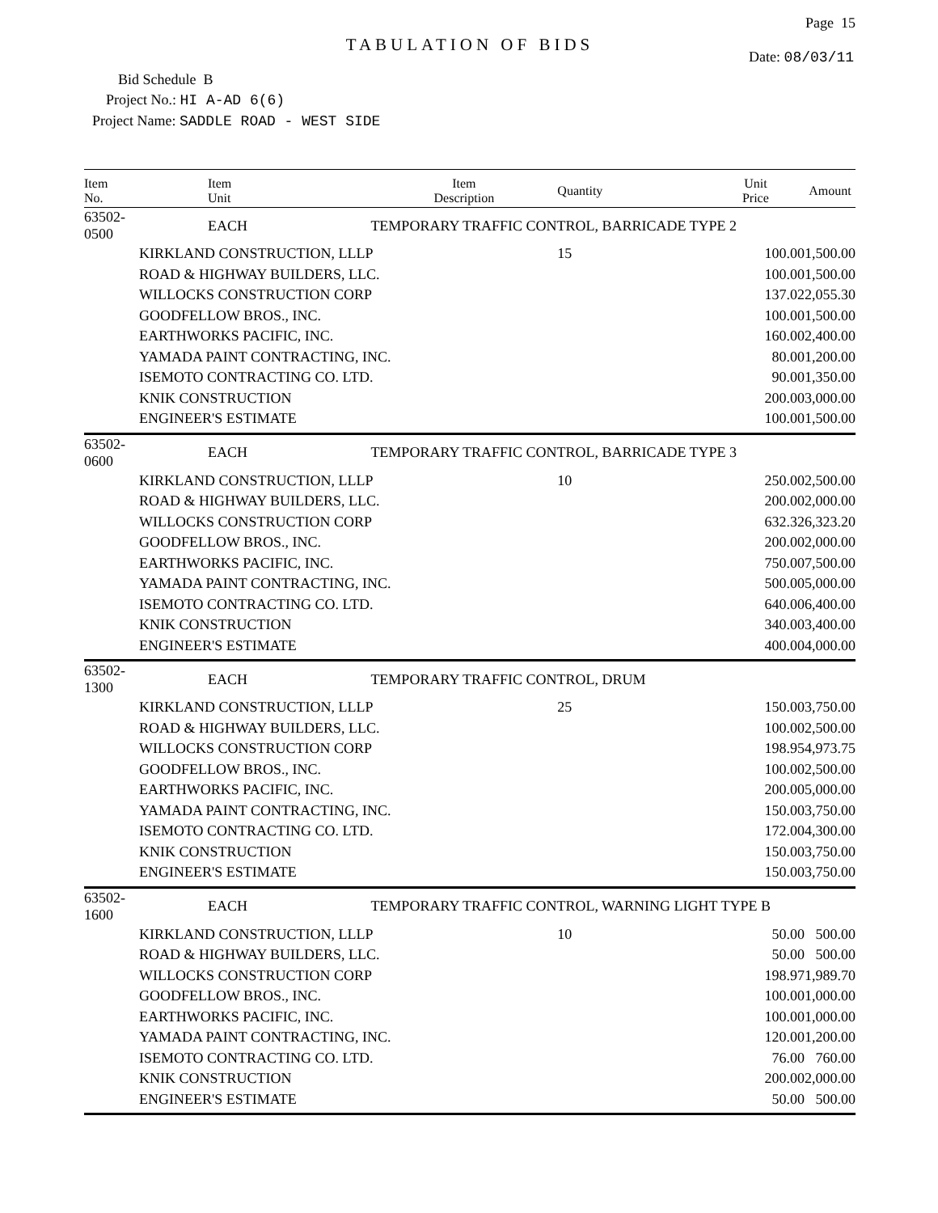Page 15
TABULATION OF BIDS
Date: 08/03/11
Bid Schedule B
Project No.: HI A-AD 6(6)
Project Name: SADDLE ROAD - WEST SIDE
| Item No. | Item Unit | Item Description | Quantity | Unit Price | Amount |
| --- | --- | --- | --- | --- | --- |
| 63502-0500 | EACH | TEMPORARY TRAFFIC CONTROL, BARRICADE TYPE 2 | | | |
| | KIRKLAND CONSTRUCTION, LLLP | | 15 | 100.00 | 1,500.00 |
| | ROAD & HIGHWAY BUILDERS, LLC. | | | 100.00 | 1,500.00 |
| | WILLOCKS CONSTRUCTION CORP | | | 137.02 | 2,055.30 |
| | GOODFELLOW BROS., INC. | | | 100.00 | 1,500.00 |
| | EARTHWORKS PACIFIC, INC. | | | 160.00 | 2,400.00 |
| | YAMADA PAINT CONTRACTING, INC. | | | 80.00 | 1,200.00 |
| | ISEMOTO CONTRACTING CO. LTD. | | | 90.00 | 1,350.00 |
| | KNIK CONSTRUCTION | | | 200.00 | 3,000.00 |
| | ENGINEER'S ESTIMATE | | | 100.00 | 1,500.00 |
| 63502-0600 | EACH | TEMPORARY TRAFFIC CONTROL, BARRICADE TYPE 3 | | | |
| | KIRKLAND CONSTRUCTION, LLLP | | 10 | 250.00 | 2,500.00 |
| | ROAD & HIGHWAY BUILDERS, LLC. | | | 200.00 | 2,000.00 |
| | WILLOCKS CONSTRUCTION CORP | | | 632.32 | 6,323.20 |
| | GOODFELLOW BROS., INC. | | | 200.00 | 2,000.00 |
| | EARTHWORKS PACIFIC, INC. | | | 750.00 | 7,500.00 |
| | YAMADA PAINT CONTRACTING, INC. | | | 500.00 | 5,000.00 |
| | ISEMOTO CONTRACTING CO. LTD. | | | 640.00 | 6,400.00 |
| | KNIK CONSTRUCTION | | | 340.00 | 3,400.00 |
| | ENGINEER'S ESTIMATE | | | 400.00 | 4,000.00 |
| 63502-1300 | EACH | TEMPORARY TRAFFIC CONTROL, DRUM | | | |
| | KIRKLAND CONSTRUCTION, LLLP | | 25 | 150.00 | 3,750.00 |
| | ROAD & HIGHWAY BUILDERS, LLC. | | | 100.00 | 2,500.00 |
| | WILLOCKS CONSTRUCTION CORP | | | 198.95 | 4,973.75 |
| | GOODFELLOW BROS., INC. | | | 100.00 | 2,500.00 |
| | EARTHWORKS PACIFIC, INC. | | | 200.00 | 5,000.00 |
| | YAMADA PAINT CONTRACTING, INC. | | | 150.00 | 3,750.00 |
| | ISEMOTO CONTRACTING CO. LTD. | | | 172.00 | 4,300.00 |
| | KNIK CONSTRUCTION | | | 150.00 | 3,750.00 |
| | ENGINEER'S ESTIMATE | | | 150.00 | 3,750.00 |
| 63502-1600 | EACH | TEMPORARY TRAFFIC CONTROL, WARNING LIGHT TYPE B | | | |
| | KIRKLAND CONSTRUCTION, LLLP | | 10 | 50.00 | 500.00 |
| | ROAD & HIGHWAY BUILDERS, LLC. | | | 50.00 | 500.00 |
| | WILLOCKS CONSTRUCTION CORP | | | 198.97 | 1,989.70 |
| | GOODFELLOW BROS., INC. | | | 100.00 | 1,000.00 |
| | EARTHWORKS PACIFIC, INC. | | | 100.00 | 1,000.00 |
| | YAMADA PAINT CONTRACTING, INC. | | | 120.00 | 1,200.00 |
| | ISEMOTO CONTRACTING CO. LTD. | | | 76.00 | 760.00 |
| | KNIK CONSTRUCTION | | | 200.00 | 2,000.00 |
| | ENGINEER'S ESTIMATE | | | 50.00 | 500.00 |